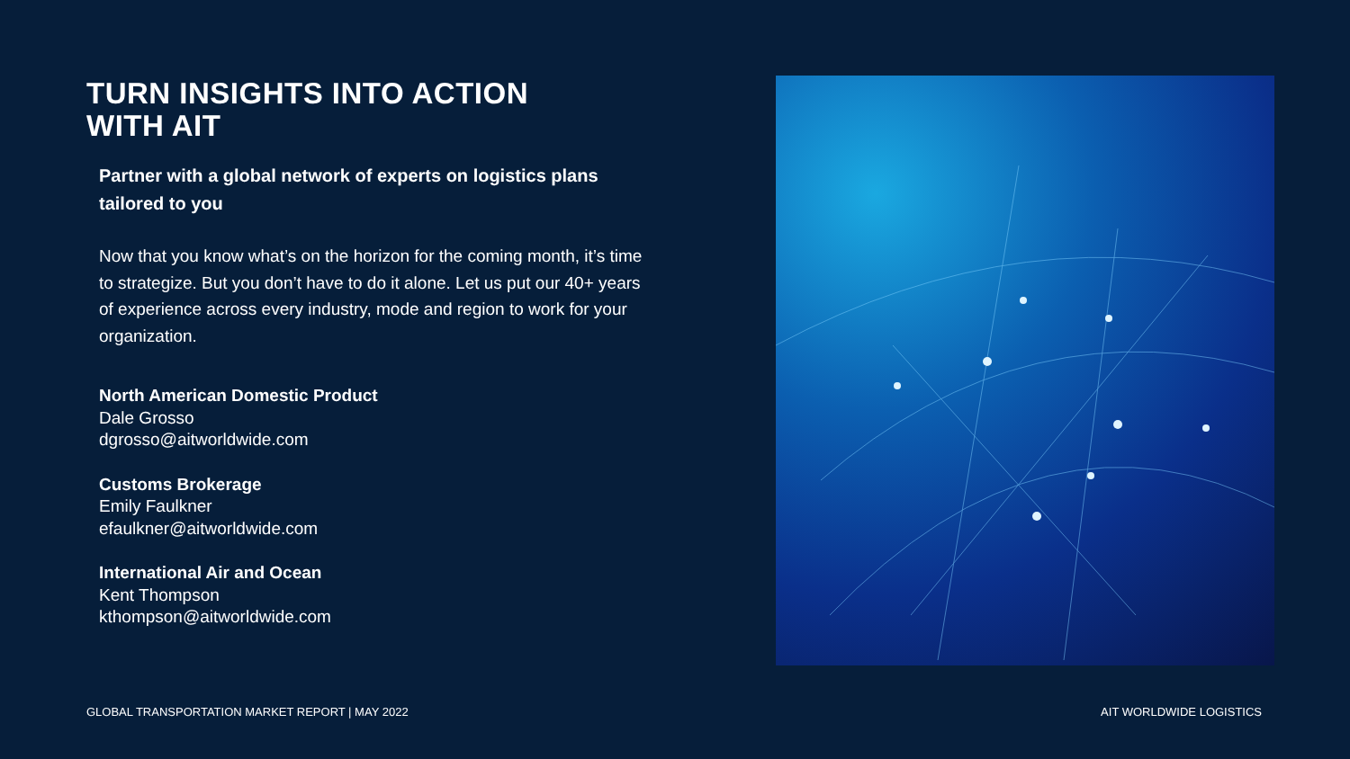TURN INSIGHTS INTO ACTION
WITH AIT
Partner with a global network of experts on logistics plans tailored to you
Now that you know what’s on the horizon for the coming month, it’s time to strategize. But you don’t have to do it alone. Let us put our 40+ years of experience across every industry, mode and region to work for your organization.
North American Domestic Product
Dale Grosso
dgrosso@aitworldwide.com
Customs Brokerage
Emily Faulkner
efaulkner@aitworldwide.com
International Air and Ocean
Kent Thompson
kthompson@aitworldwide.com
GLOBAL TRANSPORTATION MARKET REPORT | MAY 2022 AIT WORLDWIDE LOGISTICS